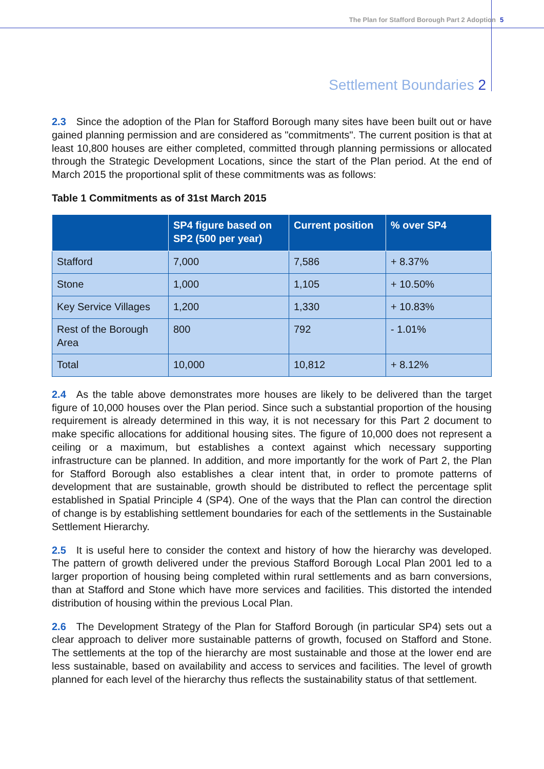The Plan for Stafford Borough Part 2 Adoption 5
Settlement Boundaries 2
2.3 Since the adoption of the Plan for Stafford Borough many sites have been built out or have gained planning permission and are considered as "commitments". The current position is that at least 10,800 houses are either completed, committed through planning permissions or allocated through the Strategic Development Locations, since the start of the Plan period. At the end of March 2015 the proportional split of these commitments was as follows:
Table 1 Commitments as of 31st March 2015
| | SP4 figure based on SP2 (500 per year) | Current position | % over SP4 |
| --- | --- | --- | --- |
| Stafford | 7,000 | 7,586 | + 8.37% |
| Stone | 1,000 | 1,105 | + 10.50% |
| Key Service Villages | 1,200 | 1,330 | + 10.83% |
| Rest of the Borough Area | 800 | 792 | - 1.01% |
| Total | 10,000 | 10,812 | + 8.12% |
2.4 As the table above demonstrates more houses are likely to be delivered than the target figure of 10,000 houses over the Plan period. Since such a substantial proportion of the housing requirement is already determined in this way, it is not necessary for this Part 2 document to make specific allocations for additional housing sites. The figure of 10,000 does not represent a ceiling or a maximum, but establishes a context against which necessary supporting infrastructure can be planned. In addition, and more importantly for the work of Part 2, the Plan for Stafford Borough also establishes a clear intent that, in order to promote patterns of development that are sustainable, growth should be distributed to reflect the percentage split established in Spatial Principle 4 (SP4). One of the ways that the Plan can control the direction of change is by establishing settlement boundaries for each of the settlements in the Sustainable Settlement Hierarchy.
2.5 It is useful here to consider the context and history of how the hierarchy was developed. The pattern of growth delivered under the previous Stafford Borough Local Plan 2001 led to a larger proportion of housing being completed within rural settlements and as barn conversions, than at Stafford and Stone which have more services and facilities. This distorted the intended distribution of housing within the previous Local Plan.
2.6 The Development Strategy of the Plan for Stafford Borough (in particular SP4) sets out a clear approach to deliver more sustainable patterns of growth, focused on Stafford and Stone. The settlements at the top of the hierarchy are most sustainable and those at the lower end are less sustainable, based on availability and access to services and facilities. The level of growth planned for each level of the hierarchy thus reflects the sustainability status of that settlement.